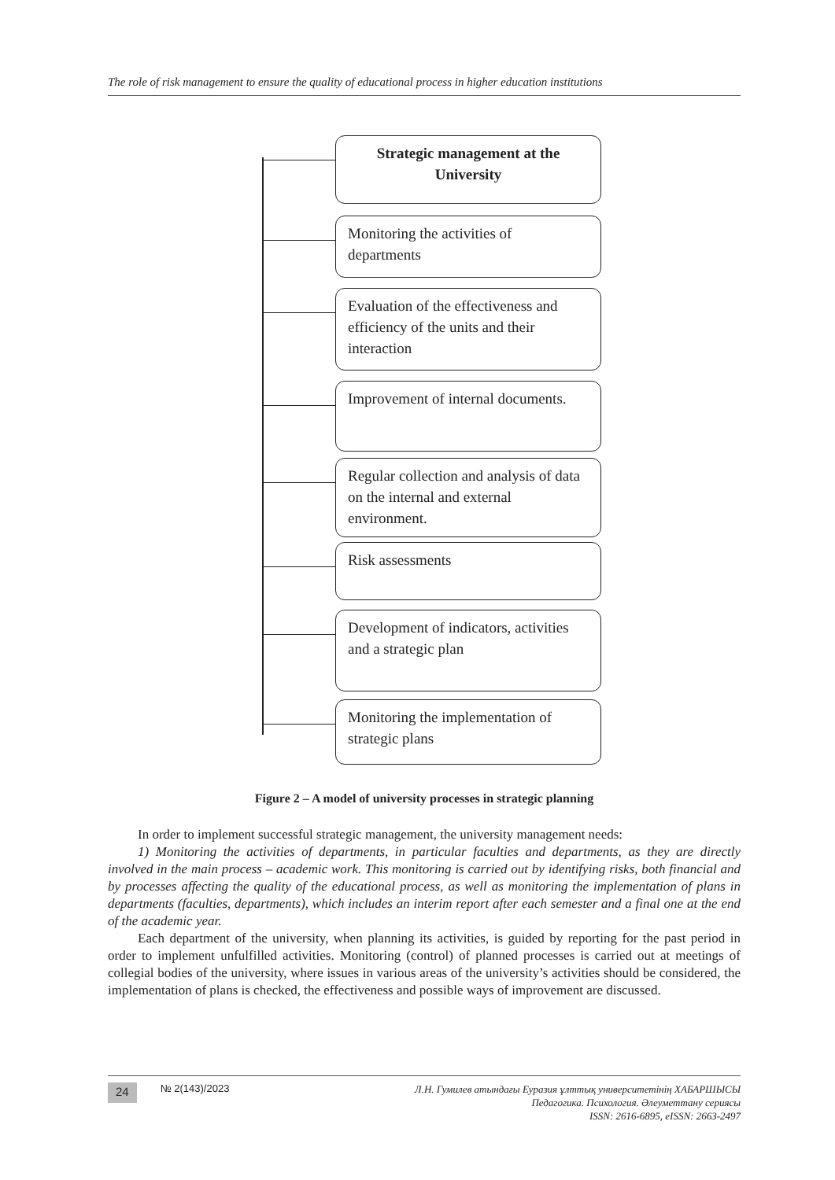The role of risk management to ensure the quality of educational process in higher education institutions
Strategic management at the University
Monitoring the activities of departments
Evaluation of the effectiveness and efficiency of the units and their interaction
Improvement of internal documents.
Regular collection and analysis of data on the internal and external environment.
Risk assessments
Development of indicators, activities and a strategic plan
Monitoring the implementation of strategic plans
Figure 2 – A model of university processes in strategic planning
In order to implement successful strategic management, the university management needs:
1) Monitoring the activities of departments, in particular faculties and departments, as they are directly involved in the main process – academic work. This monitoring is carried out by identifying risks, both financial and by processes affecting the quality of the educational process, as well as monitoring the implementation of plans in departments (faculties, departments), which includes an interim report after each semester and a final one at the end of the academic year.
Each department of the university, when planning its activities, is guided by reporting for the past period in order to implement unfulfilled activities. Monitoring (control) of planned processes is carried out at meetings of collegial bodies of the university, where issues in various areas of the university’s activities should be considered, the implementation of plans is checked, the effectiveness and possible ways of improvement are discussed.
24 № 2(143)/2023
Л.Н. Гумилев атындағы Еуразия ұлттық университетінің ХАБАРШЫСЫ
Педагогика. Психология. Әлеуметтану сериясы
ISSN: 2616-6895, eISSN: 2663-2497